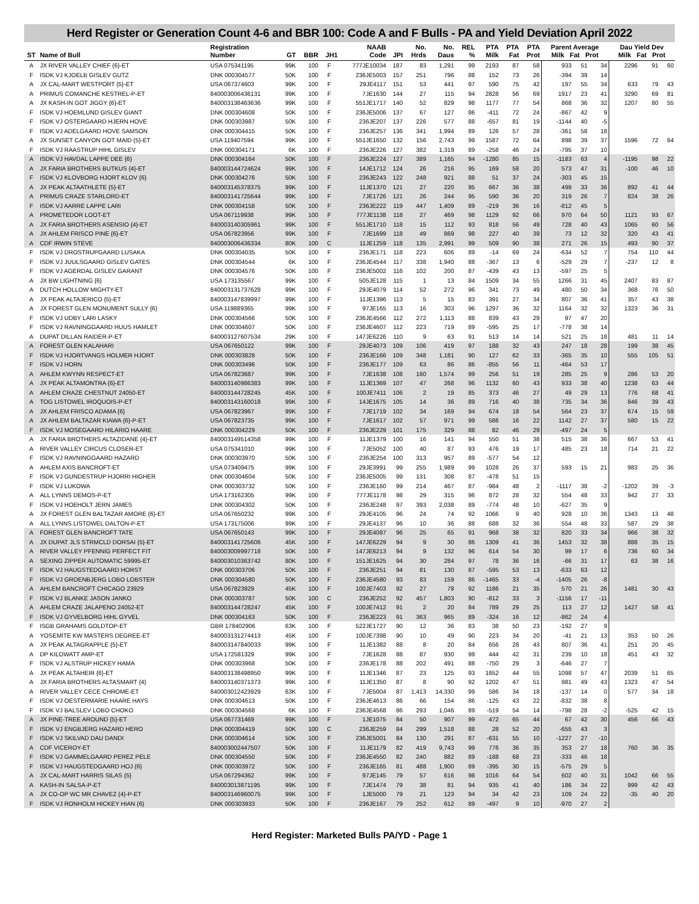Herd Register or Generation Count 4-6 and BBR 100: Code A and F Bulls - PA and Yield Deviation April 2022
| ST | Name of Bull | Registration Number | GT | BBR | JH1 | NAAB Code | JPI | No. Hrds | No. Daus | REL % | PTA Milk | PTA Fat | PTA Prot | Parent Average Milk Fat Prot | | | Dau Yield Dev Milk Fat Prot | | |
| --- | --- | --- | --- | --- | --- | --- | --- | --- | --- | --- | --- | --- | --- | --- | --- | --- | --- | --- | --- |
| A | JX RIVER VALLEY CHIEF {6}-ET | USA 075341195 | 99K | 100 | F | 777JE10034 | 187 | 83 | 1,291 | 99 | 2193 | 87 | 58 | 933 | 51 | 34 | 2296 | 91 | 60 |
| F | ISDK VJ KJOELB GISLEV GUTZ | DNK 000304577 | 50K | 100 | F | 236JE5003 | 157 | 251 | 796 | 88 | 152 | 73 | 26 | -394 | 39 | 14 | | | |
| A | JX CAL-MART WESTPORT {5}-ET | USA 067374603 | 99K | 100 | F | 29JE4117 | 151 | 53 | 441 | 97 | 590 | 75 | 42 | 197 | 55 | 34 | 633 | 79 | 43 |
| A | PRIMUS COMANCHE KESTREL-P-ET | 840003006436131 | 99K | 100 | F | 7JE1630 | 144 | 27 | 115 | 94 | 2828 | 56 | 69 | 1917 | 23 | 41 | 3290 | 69 | 81 |
| A | JX KASH-IN GOT JIGGY {6}-ET | 840003138463636 | 99K | 100 | F | 551JE1717 | 140 | 52 | 829 | 98 | 1177 | 77 | 54 | 868 | 36 | 32 | 1207 | 80 | 55 |
| F | ISDK VJ HOEMLUND GISLEV GIANT | DNK 000304608 | 50K | 100 | F | 236JE5006 | 137 | 67 | 127 | 86 | -411 | 72 | 24 | -867 | 42 | 9 | | | |
| F | ISDK VJ OSTERGAARD HJERN HOVE | DNK 000303987 | 50K | 100 | F | 236JE207 | 137 | 226 | 577 | 88 | -657 | 81 | 19 | -1144 | 40 | -5 | | | |
| F | ISDK VJ ADELGAARD HOVE SAMSON | DNK 000304415 | 50K | 100 | F | 236JE257 | 136 | 341 | 1,994 | 89 | 126 | 57 | 28 | -361 | 58 | 18 | | | |
| A | JX SUNSET CANYON GOT MAID {5}-ET | USA 119407594 | 99K | 100 | F | 551JE1650 | 132 | 156 | 2,743 | 99 | 1587 | 72 | 64 | 898 | 39 | 37 | 1596 | 72 | 64 |
| F | ISDK VJ RAASTRUP HIHL GISLEV | DNK 000304171 | 6K | 100 | F | 236JE226 | 127 | 382 | 1,319 | 89 | -258 | 46 | 24 | -795 | 37 | 10 | | | |
| A | ISDK VJ HAVDAL LAPPE DEE {6} | DNK 000304164 | 50K | 100 | F | 236JE224 | 127 | 389 | 1,165 | 94 | -1280 | 85 | 15 | -1183 | 63 | 4 | -1195 | 98 | 22 |
| A | JX FARIA BROTHERS BUTKUS {4}-ET | 840003144724624 | 99K | 100 | F | 14JE1712 | 124 | 26 | 216 | 95 | 169 | 58 | 20 | 573 | 47 | 31 | -100 | 46 | 10 |
| F | ISDK VJ KLOVBORG HJORT KLOV {6} | DNK 000304276 | 50K | 100 | F | 236JE243 | 122 | 248 | 921 | 88 | 51 | 37 | 24 | -303 | 45 | 15 | | | |
| A | JX PEAK ALTAATHLETE {5}-ET | 840003145378375 | 99K | 100 | F | 11JE1370 | 121 | 27 | 220 | 95 | 667 | 36 | 38 | 499 | 33 | 36 | 892 | 41 | 44 |
| A | PRIMUS CRAZE STARLORD-ET | 840003141725644 | 99K | 100 | F | 7JE1726 | 121 | 26 | 244 | 95 | 590 | 36 | 20 | 319 | 26 | 7 | 824 | 38 | 26 |
| F | ISDK VJ AARRE LAPPE LARI | DNK 000304158 | 50K | 100 | F | 236JE222 | 119 | 447 | 1,409 | 89 | -219 | 36 | 16 | -812 | 45 | 5 | | | |
| A | PROMETEDOR LOOT-ET | USA 067119938 | 99K | 100 | F | 777JE1138 | 118 | 27 | 469 | 98 | 1129 | 92 | 66 | 970 | 64 | 50 | 1121 | 93 | 67 |
| A | JX FARIA BROTHERS ASENSIO {4}-ET | 840003140305961 | 99K | 100 | F | 551JE1710 | 118 | 15 | 112 | 93 | 818 | 56 | 49 | 728 | 40 | 43 | 1065 | 60 | 56 |
| A | JX AHLEM FRISCO PINE {6}-ET | USA 067823956 | 99K | 100 | F | 7JE1699 | 118 | 49 | 869 | 98 | 227 | 40 | 39 | 73 | 12 | 32 | 320 | 43 | 41 |
| A | CDF IRWIN STEVE | 840003006436334 | 80K | 100 | C | 11JE1259 | 118 | 135 | 2,991 | 99 | 509 | 90 | 38 | 271 | 26 | 15 | 493 | 90 | 37 |
| F | ISDK VJ DROSTRUPGAARD LUSAKA | DNK 000304035 | 50K | 100 | F | 236JE171 | 118 | 223 | 606 | 89 | -14 | 69 | 24 | -634 | 52 | 7 | 754 | 110 | 44 |
| F | ISDK VJ JUULSGAARD GISLEV GATES | DNK 000304544 | 6K | 100 | F | 236JE4544 | 117 | 338 | 1,940 | 88 | -367 | 13 | 6 | -529 | 29 | 7 | -237 | 12 | 8 |
| F | ISDK VJ AGERDAL GISLEV GARANT | DNK 000304576 | 50K | 100 | F | 236JE5002 | 116 | 102 | 200 | 87 | -439 | 43 | 13 | -597 | 25 | 5 | | | |
| A | JX BW LIGHTNING {6} | USA 173135567 | 99K | 100 | F | 505JE128 | 115 | 1 | 13 | 84 | 1509 | 34 | 55 | 1266 | 31 | 45 | 2407 | 83 | 87 |
| A | DUTCH HOLLOW MIGHTY-ET | 840003131737628 | 99K | 100 | F | 29JE4079 | 114 | 52 | 272 | 96 | 341 | 73 | 49 | 480 | 50 | 34 | 368 | 76 | 50 |
| A | JX PEAK ALTAJERICO {5}-ET | 840003147839997 | 99K | 100 | F | 11JE1396 | 113 | 5 | 15 | 83 | 391 | 27 | 34 | 807 | 36 | 41 | 357 | 43 | 38 |
| A | JX FOREST GLEN MONUMENT SULLY {6} | USA 119889365 | 99K | 100 | F | 97JE165 | 113 | 16 | 303 | 96 | 1297 | 36 | 32 | 1164 | 32 | 32 | 1323 | 36 | 31 |
| F | ISDK VJ UDBY LARI LASKY | DNK 000304566 | 50K | 100 | F | 236JE4566 | 112 | 272 | 1,113 | 88 | 839 | 43 | 29 | 97 | 47 | 20 | | | |
| F | ISDK VJ RAVNINGGAARD HUUS HAMLET | DNK 000304607 | 50K | 100 | F | 236JE4607 | 112 | 223 | 719 | 89 | -595 | 25 | 17 | -778 | 38 | 14 | | | |
| A | DUPAT DILLAN RAIDER-P-ET | 840003127607534 | 29K | 100 | F | 147JE6226 | 110 | 9 | 63 | 91 | 513 | 14 | 14 | 521 | 25 | 18 | 481 | 11 | 14 |
| A | FOREST GLEN KALAHARI | USA 067650122 | 99K | 100 | F | 29JE4073 | 109 | 106 | 419 | 97 | 188 | 32 | 43 | 247 | 18 | 28 | 199 | 38 | 45 |
| F | ISDK VJ HJORTVANGS HOLMER HJORT | DNK 000303828 | 50K | 100 | F | 236JE166 | 109 | 348 | 1,181 | 90 | 127 | 62 | 33 | -365 | 35 | 10 | 555 | 105 | 51 |
| F | ISDK VJ HORN | DNK 000303496 | 50K | 100 | F | 236JE177 | 109 | 63 | 86 | 86 | -855 | 56 | 11 | -464 | 53 | 17 | | | |
| A | AHLEM KWYNN RESPECT-ET | USA 067823687 | 99K | 100 | F | 7JE1638 | 108 | 160 | 1,574 | 99 | 256 | 51 | 19 | 285 | 25 | 9 | 286 | 53 | 20 |
| A | JX PEAK ALTAMONTRA {6}-ET | 840003140986383 | 99K | 100 | F | 11JE1369 | 107 | 47 | 268 | 96 | 1132 | 60 | 43 | 933 | 38 | 40 | 1238 | 63 | 44 |
| A | AHLEM CRAZE CHESTNUT 24050-ET | 840003144728245 | 45K | 100 | F | 100JE7411 | 106 | 2 | 19 | 85 | 373 | 46 | 27 | 49 | 29 | 13 | 776 | 68 | 41 |
| A | TOG LISTOWEL IROQUOIS-P-ET | 840003143160018 | 99K | 100 | F | 14JE1675 | 105 | 14 | 36 | 89 | 716 | 40 | 38 | 735 | 34 | 36 | 846 | 39 | 43 |
| A | JX AHLEM FRISCO ADAMA {6} | USA 067823967 | 99K | 100 | F | 7JE1719 | 102 | 34 | 169 | 94 | 674 | 18 | 54 | 564 | 23 | 37 | 674 | 15 | 59 |
| A | JX AHLEM BALTAZAR KIAWA {6}-P-ET | USA 067823735 | 99K | 100 | F | 7JE1617 | 102 | 57 | 971 | 99 | 586 | 16 | 22 | 1142 | 27 | 37 | 580 | 15 | 22 |
| F | ISDK VJ MOSEGAARD HILARIO HAARE | DNK 000304229 | 50K | 100 | F | 236JE229 | 101 | 175 | 329 | 88 | 82 | 46 | 29 | -497 | 24 | 5 | | | |
| A | JX FARIA BROTHERS ALTAZIDANE {4}-ET | 840003149514358 | 99K | 100 | F | 11JE1379 | 100 | 16 | 141 | 94 | 550 | 51 | 38 | 515 | 38 | 36 | 667 | 53 | 41 |
| A | RIVER VALLEY CIRCUS CLOSER-ET | USA 075341010 | 99K | 100 | F | 7JE5052 | 100 | 40 | 87 | 93 | 476 | 19 | 17 | 485 | 23 | 18 | 714 | 21 | 22 |
| F | ISDK VJ RAVNINGGAARD HAZARD | DNK 000303970 | 50K | 100 | F | 236JE254 | 100 | 313 | 957 | 89 | -577 | 54 | 12 | | | | | | |
| A | AHLEM AXIS BANCROFT-ET | USA 073409475 | 99K | 100 | F | 29JE3991 | 99 | 255 | 1,989 | 99 | 1028 | 26 | 37 | 593 | 15 | 21 | 983 | 25 | 36 |
| F | ISDK VJ GUNDESTRUP HJORRI HIGHER | DNK 000304604 | 50K | 100 | F | 236JE5005 | 99 | 131 | 308 | 87 | -478 | 51 | 15 | | | | | | |
| F | ISDK VJ LUKOWA | DNK 000303732 | 50K | 100 | F | 236JE160 | 99 | 214 | 467 | 87 | -984 | 48 | 2 | -1117 | 38 | -2 | -1202 | 39 | -3 |
| A | ALL LYNNS DEMOS-P-ET | USA 173162305 | 99K | 100 | F | 777JE1178 | 98 | 29 | 315 | 96 | 872 | 28 | 32 | 554 | 48 | 33 | 942 | 27 | 33 |
| F | ISDK VJ HOEHOLT JERN JAMES | DNK 000304302 | 50K | 100 | F | 236JE248 | 97 | 393 | 2,038 | 89 | -774 | 48 | 10 | -627 | 35 | 9 | | | |
| A | JX FOREST GLEN BALTAZAR AMORE {6}-ET | USA 067650232 | 99K | 100 | F | 29JE4105 | 96 | 24 | 74 | 92 | 1066 | 9 | 40 | 928 | 10 | 36 | 1343 | 13 | 48 |
| A | ALL LYNNS LISTOWEL DALTON-P-ET | USA 173175006 | 99K | 100 | F | 29JE4137 | 96 | 10 | 36 | 88 | 688 | 32 | 36 | 554 | 48 | 33 | 587 | 29 | 38 |
| A | FOREST GLEN BANCROFT TATE | USA 067650143 | 99K | 100 | F | 29JE4087 | 96 | 25 | 65 | 91 | 968 | 38 | 32 | 820 | 33 | 34 | 966 | 38 | 32 |
| A | JX DUPAT JLS STRMCLD DORSAI {5}-ET | 840003141725606 | 45K | 100 | F | 147JE6229 | 94 | 9 | 30 | 86 | 1309 | 41 | 36 | 1453 | 32 | 38 | 888 | 35 | 15 |
| A | RIVER VALLEY PFENNIG PERFECT FIT | 840003009997718 | 50K | 100 | F | 147JE6213 | 94 | 9 | 132 | 96 | 614 | 54 | 30 | 99 | 17 | 6 | 736 | 60 | 34 |
| A | SEXING ZIPPER AUTOMATIC 59995-ET | 840003010363742 | 80K | 100 | F | 151JE1625 | 94 | 30 | 284 | 97 | 78 | 36 | 16 | -66 | 31 | 17 | 63 | 38 | 16 |
| F | ISDK VJ HAUGSTEDGAARD HORST | DNK 000303706 | 50K | 100 | F | 236JE251 | 94 | 81 | 130 | 87 | -595 | 53 | 13 | -633 | 63 | 12 | | | |
| F | ISDK VJ GROENBJERG LOBO LOBSTER | DNK 000304580 | 50K | 100 | F | 236JE4580 | 93 | 83 | 159 | 86 | -1465 | 33 | -4 | -1405 | 26 | -8 | | | |
| A | AHLEM BANCROFT CHICAGO 23929 | USA 067823929 | 45K | 100 | F | 100JE7403 | 92 | 27 | 78 | 92 | 1186 | 21 | 35 | 570 | 21 | 26 | 1481 | 30 | 43 |
| F | ISDK VJ BLANKE JASON JANKO | DNK 000303787 | 50K | 100 | C | 236JE252 | 92 | 457 | 1,803 | 90 | -812 | 33 | 3 | -1156 | 17 | -11 | | | |
| A | AHLEM CRAZE JALAPENO 24052-ET | 840003144728247 | 45K | 100 | F | 100JE7412 | 91 | 2 | 20 | 84 | 789 | 29 | 25 | 113 | 27 | 12 | 1427 | 58 | 41 |
| F | ISDK VJ GYVELBORG HIHL GYVEL | DNK 000304163 | 50K | 100 | F | 236JE223 | 91 | 363 | 965 | 89 | -324 | 16 | 12 | -862 | 24 | 4 | | | |
| F | ISGB GRAHAMS GOLDTOP-ET | GBR 178402906 | 63K | 100 | F | 522JE1727 | 90 | 12 | 36 | 83 | 38 | 50 | 23 | -192 | 27 | 9 | | | |
| A | YOSEMITE KW MASTERS DEGREE-ET | 840003131274413 | 45K | 100 | F | 100JE7398 | 90 | 10 | 49 | 90 | 223 | 34 | 20 | -41 | 21 | 13 | 353 | 50 | 26 |
| A | JX PEAK ALTAGRAPPLE {5}-ET | 840003147840033 | 99K | 100 | F | 11JE1382 | 88 | 8 | 20 | 84 | 656 | 28 | 43 | 807 | 36 | 41 | 251 | 20 | 45 |
| A | DP KILOWATT AMP-ET | USA 172581329 | 99K | 100 | F | 7JE1628 | 88 | 87 | 930 | 99 | 444 | 42 | 31 | 239 | 10 | 18 | 451 | 43 | 32 |
| F | ISDK VJ ALSTRUP HICKEY HAMA | DNK 000303968 | 50K | 100 | F | 236JE178 | 88 | 202 | 491 | 88 | -750 | 29 | 3 | -646 | 27 | 7 | | | |
| A | JX PEAK ALTAHEIR {6}-ET | 840003138498950 | 99K | 100 | F | 11JE1346 | 87 | 23 | 125 | 93 | 1652 | 44 | 55 | 1098 | 57 | 47 | 2039 | 51 | 65 |
| A | JX FARIA BROTHERS ALTASMART {4} | 840003140371373 | 99K | 100 | F | 11JE1350 | 87 | 8 | 90 | 92 | 1202 | 47 | 51 | 981 | 49 | 43 | 1323 | 47 | 54 |
| A | RIVER VALLEY CECE CHROME-ET | 840003012423929 | 63K | 100 | F | 7JE5004 | 87 | 1,413 | 14,330 | 99 | 586 | 34 | 18 | -137 | 14 | 0 | 577 | 34 | 18 |
| F | ISDK VJ OESTERMARIE HAARE HAYS | DNK 000304613 | 50K | 100 | F | 236JE4613 | 86 | 66 | 154 | 86 | -125 | 43 | 22 | -832 | 38 | 8 | | | |
| F | ISDK VJ BALSLEV LOBO CHOKO | DNK 000304568 | 6K | 100 | F | 236JE4568 | 86 | 293 | 1,046 | 89 | -519 | 54 | 14 | -798 | 28 | -2 | -525 | 42 | 15 |
| A | JX PINE-TREE AROUND {5}-ET | USA 067731469 | 99K | 100 | F | 1JE1075 | 84 | 50 | 907 | 99 | 472 | 65 | 44 | 67 | 42 | 30 | 456 | 66 | 43 |
| F | ISDK VJ ENGBJERG HAZARD HERO | DNK 000304419 | 50K | 100 | C | 236JE259 | 84 | 299 | 1,518 | 88 | 28 | 52 | 20 | -655 | 43 | 3 | | | |
| F | ISDK VJ SKILVAD DAU DANDI | DNK 000304614 | 50K | 100 | F | 236JE5001 | 84 | 130 | 291 | 87 | -631 | 55 | 10 | -1227 | 27 | -10 | | | |
| A | CDF VICEROY-ET | 840003002447507 | 50K | 100 | F | 11JE1179 | 82 | 419 | 9,743 | 99 | 776 | 36 | 35 | 353 | 27 | 18 | 760 | 36 | 35 |
| F | ISDK VJ GAMMELGAARD PEREZ PELE | DNK 000304550 | 50K | 100 | F | 236JE4550 | 82 | 240 | 882 | 89 | -188 | 68 | 23 | -333 | 46 | 18 | | | |
| F | ISDK VJ HAUGSTEDGAARD HOJ {6} | DNK 000303972 | 50K | 100 | F | 236JE165 | 81 | 488 | 1,900 | 89 | -395 | 30 | 15 | -575 | 29 | 5 | | | |
| A | JX CAL-MART HARRIS SILAS {5} | USA 067294362 | 99K | 100 | F | 97JE145 | 79 | 57 | 616 | 98 | 1016 | 64 | 54 | 602 | 40 | 31 | 1042 | 66 | 55 |
| A | KASH-IN SALSA-P-ET | 840003013871195 | 99K | 100 | F | 7JE1474 | 79 | 38 | 81 | 94 | 935 | 41 | 40 | 186 | 34 | 22 | 999 | 42 | 43 |
| A | JX CO-OP WC MR CHAVEZ {4}-P-ET | 840003146960075 | 99K | 100 | F | 1JE5000 | 79 | 21 | 123 | 94 | 34 | 42 | 23 | 109 | 24 | 22 | -35 | 40 | 20 |
| F | ISDK VJ RONHOLM HICKEY HIAN {6} | DNK 000303933 | 50K | 100 | F | 236JE167 | 79 | 252 | 612 | 89 | -497 | 9 | 10 | -970 | 27 | 2 | | | |
Herd Register: Marketed Bulls PA/YD - Page 1